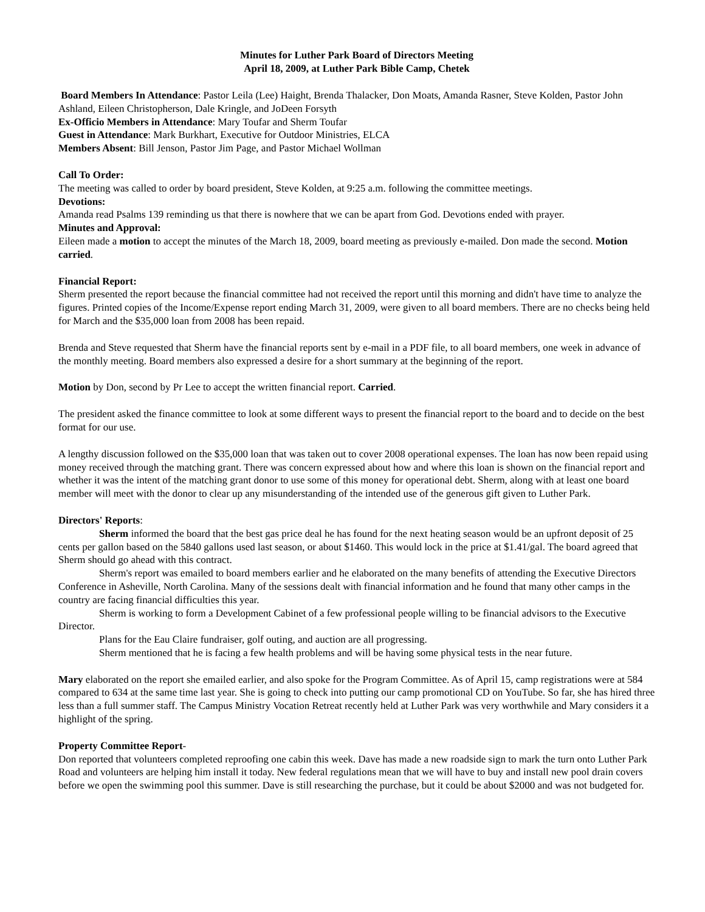Minutes for Luther Park Board of Directors Meeting
April 18, 2009, at Luther Park Bible Camp, Chetek
Board Members In Attendance: Pastor Leila (Lee) Haight, Brenda Thalacker, Don Moats, Amanda Rasner, Steve Kolden, Pastor John Ashland, Eileen Christopherson, Dale Kringle, and JoDeen Forsyth
Ex-Officio Members in Attendance: Mary Toufar and Sherm Toufar
Guest in Attendance: Mark Burkhart, Executive for Outdoor Ministries, ELCA
Members Absent: Bill Jenson, Pastor Jim Page, and Pastor Michael Wollman
Call To Order:
The meeting was called to order by board president, Steve Kolden, at 9:25 a.m. following the committee meetings.
Devotions:
Amanda read Psalms 139 reminding us that there is nowhere that we can be apart from God. Devotions ended with prayer.
Minutes and Approval:
Eileen made a motion to accept the minutes of the March 18, 2009, board meeting as previously e-mailed. Don made the second. Motion carried.
Financial Report:
Sherm presented the report because the financial committee had not received the report until this morning and didn't have time to analyze the figures. Printed copies of the Income/Expense report ending March 31, 2009, were given to all board members. There are no checks being held for March and the $35,000 loan from 2008 has been repaid.
Brenda and Steve requested that Sherm have the financial reports sent by e-mail in a PDF file, to all board members, one week in advance of the monthly meeting. Board members also expressed a desire for a short summary at the beginning of the report.
Motion by Don, second by Pr Lee to accept the written financial report. Carried.
The president asked the finance committee to look at some different ways to present the financial report to the board and to decide on the best format for our use.
A lengthy discussion followed on the $35,000 loan that was taken out to cover 2008 operational expenses. The loan has now been repaid using money received through the matching grant. There was concern expressed about how and where this loan is shown on the financial report and whether it was the intent of the matching grant donor to use some of this money for operational debt. Sherm, along with at least one board member will meet with the donor to clear up any misunderstanding of the intended use of the generous gift given to Luther Park.
Directors' Reports:
Sherm informed the board that the best gas price deal he has found for the next heating season would be an upfront deposit of 25 cents per gallon based on the 5840 gallons used last season, or about $1460. This would lock in the price at $1.41/gal. The board agreed that Sherm should go ahead with this contract.
Sherm's report was emailed to board members earlier and he elaborated on the many benefits of attending the Executive Directors Conference in Asheville, North Carolina. Many of the sessions dealt with financial information and he found that many other camps in the country are facing financial difficulties this year.
Sherm is working to form a Development Cabinet of a few professional people willing to be financial advisors to the Executive Director.
Plans for the Eau Claire fundraiser, golf outing, and auction are all progressing.
Sherm mentioned that he is facing a few health problems and will be having some physical tests in the near future.
Mary elaborated on the report she emailed earlier, and also spoke for the Program Committee. As of April 15, camp registrations were at 584 compared to 634 at the same time last year. She is going to check into putting our camp promotional CD on YouTube. So far, she has hired three less than a full summer staff. The Campus Ministry Vocation Retreat recently held at Luther Park was very worthwhile and Mary considers it a highlight of the spring.
Property Committee Report-
Don reported that volunteers completed reproofing one cabin this week. Dave has made a new roadside sign to mark the turn onto Luther Park Road and volunteers are helping him install it today. New federal regulations mean that we will have to buy and install new pool drain covers before we open the swimming pool this summer. Dave is still researching the purchase, but it could be about $2000 and was not budgeted for.